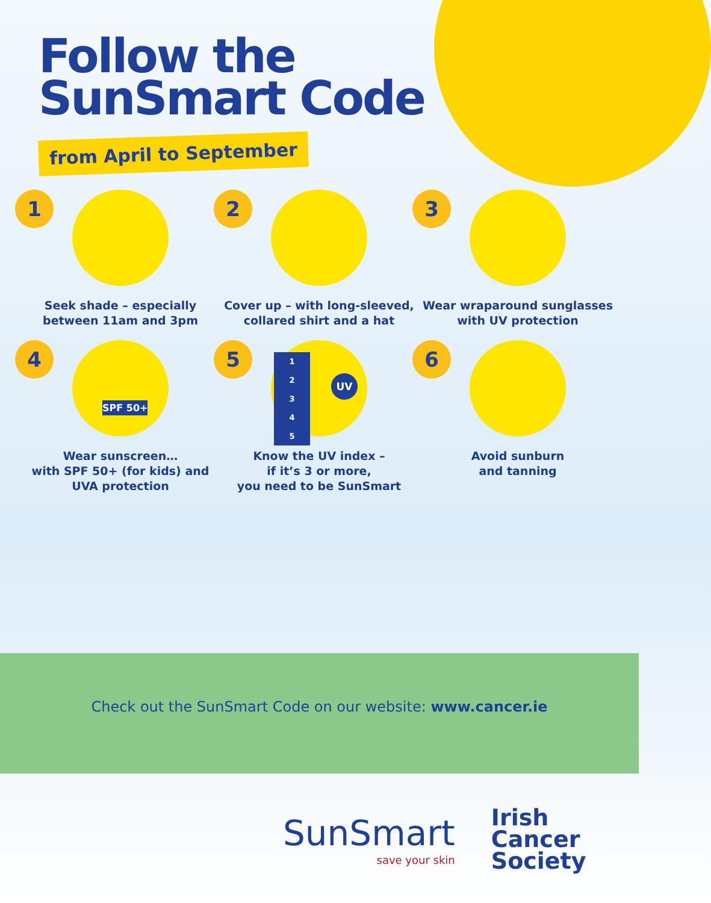Follow the
SunSmart Code
from April to September
1
Seek shade – especially
between 11am and 3pm
2
Cover up – with long-sleeved,
collared shirt and a hat
3
Wear wraparound sunglasses
with UV protection
4
SPF 50+
Wear sunscreen…
with SPF 50+ (for kids) and
UVA protection
5 1
2
3
4
5
UV
Know the UV index –
if it’s 3 or more,
you need to be SunSmart
6
Avoid sunburn
and tanning
Check out the SunSmart Code on our website: www.cancer.ie
SunSmart
save your skin
Irish
Cancer
Society